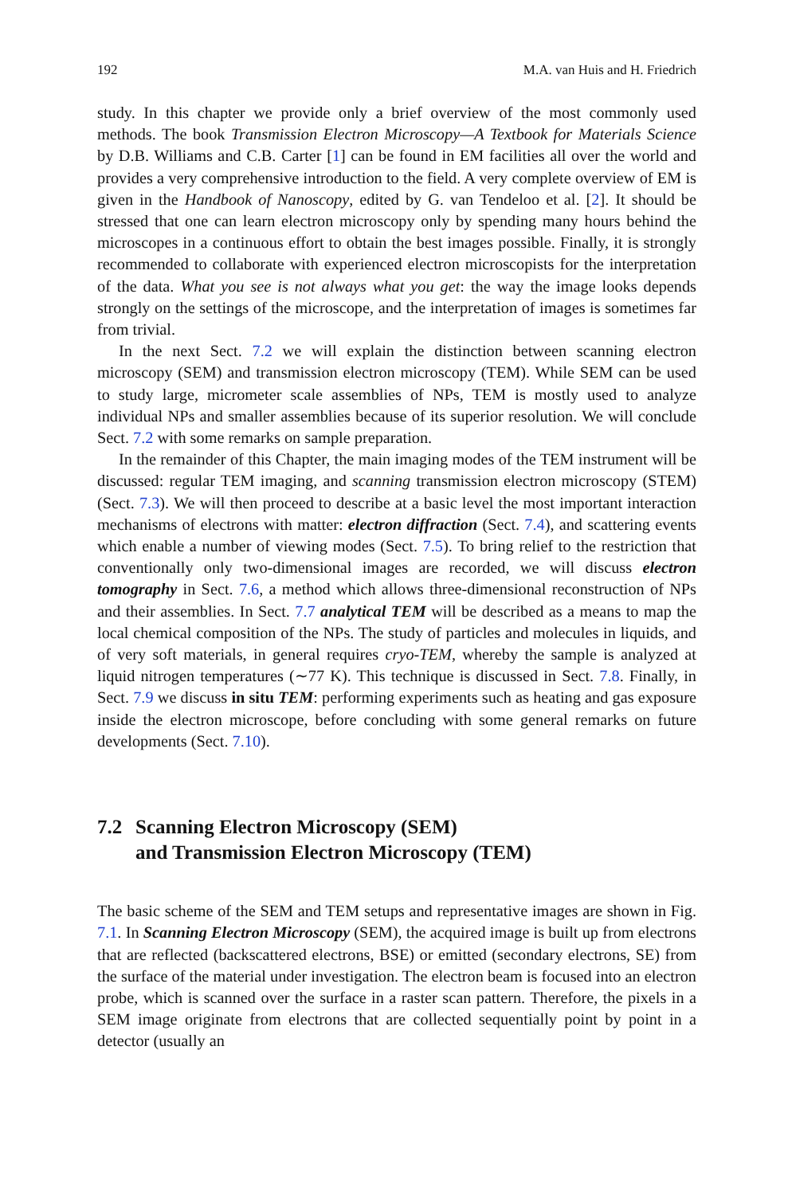192 M.A. van Huis and H. Friedrich
study. In this chapter we provide only a brief overview of the most commonly used methods. The book Transmission Electron Microscopy—A Textbook for Materials Science by D.B. Williams and C.B. Carter [1] can be found in EM facilities all over the world and provides a very comprehensive introduction to the field. A very complete overview of EM is given in the Handbook of Nanoscopy, edited by G. van Tendeloo et al. [2]. It should be stressed that one can learn electron microscopy only by spending many hours behind the microscopes in a continuous effort to obtain the best images possible. Finally, it is strongly recommended to collaborate with experienced electron microscopists for the interpretation of the data. What you see is not always what you get: the way the image looks depends strongly on the settings of the microscope, and the interpretation of images is sometimes far from trivial.
In the next Sect. 7.2 we will explain the distinction between scanning electron microscopy (SEM) and transmission electron microscopy (TEM). While SEM can be used to study large, micrometer scale assemblies of NPs, TEM is mostly used to analyze individual NPs and smaller assemblies because of its superior resolution. We will conclude Sect. 7.2 with some remarks on sample preparation.
In the remainder of this Chapter, the main imaging modes of the TEM instrument will be discussed: regular TEM imaging, and scanning transmission electron microscopy (STEM) (Sect. 7.3). We will then proceed to describe at a basic level the most important interaction mechanisms of electrons with matter: electron diffraction (Sect. 7.4), and scattering events which enable a number of viewing modes (Sect. 7.5). To bring relief to the restriction that conventionally only two-dimensional images are recorded, we will discuss electron tomography in Sect. 7.6, a method which allows three-dimensional reconstruction of NPs and their assemblies. In Sect. 7.7 analytical TEM will be described as a means to map the local chemical composition of the NPs. The study of particles and molecules in liquids, and of very soft materials, in general requires cryo-TEM, whereby the sample is analyzed at liquid nitrogen temperatures (∼77 K). This technique is discussed in Sect. 7.8. Finally, in Sect. 7.9 we discuss in situ TEM: performing experiments such as heating and gas exposure inside the electron microscope, before concluding with some general remarks on future developments (Sect. 7.10).
7.2 Scanning Electron Microscopy (SEM)
and Transmission Electron Microscopy (TEM)
The basic scheme of the SEM and TEM setups and representative images are shown in Fig. 7.1. In Scanning Electron Microscopy (SEM), the acquired image is built up from electrons that are reflected (backscattered electrons, BSE) or emitted (secondary electrons, SE) from the surface of the material under investigation. The electron beam is focused into an electron probe, which is scanned over the surface in a raster scan pattern. Therefore, the pixels in a SEM image originate from electrons that are collected sequentially point by point in a detector (usually an